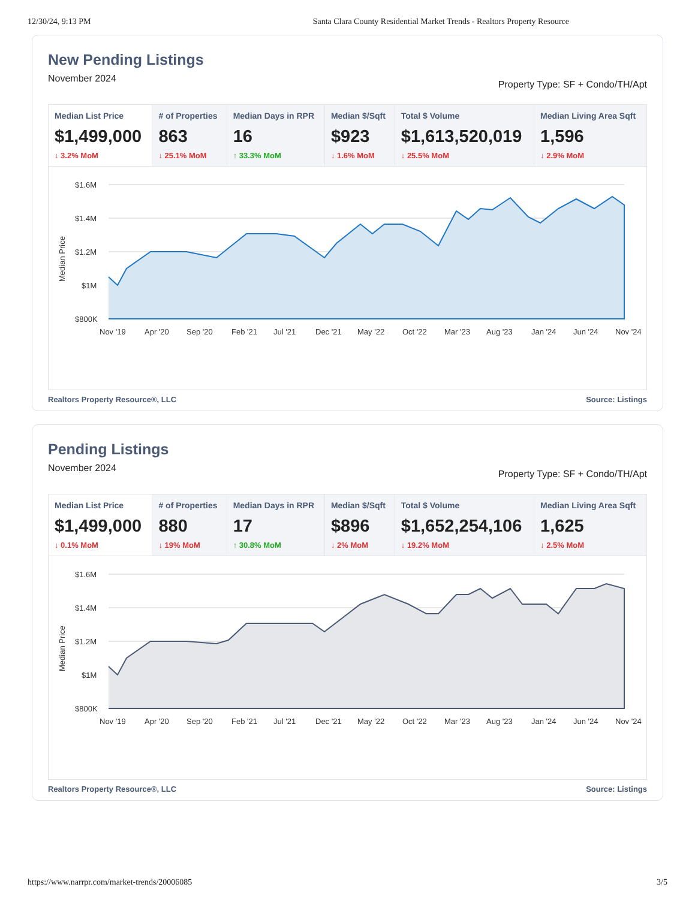12/30/24, 9:13 PM Santa Clara County Residential Market Trends - Realtors Property Resource
New Pending Listings
November 2024 Property Type: SF + Condo/TH/Apt
| Median List Price $1,499,000 ↓ 3.2% MoM | # of Properties 863 ↓ 25.1% MoM | Median Days in RPR 16 ↑ 33.3% MoM | Median $/Sqft $923 ↓ 1.6% MoM | Total $ Volume $1,613,520,019 ↓ 25.5% MoM | Median Living Area Sqft 1,596 ↓ 2.9% MoM |
$1.6M
$1.4M
$1.2M
$1M
$800K
Median Price
Nov '19
Apr '20
Sep '20
Feb '21
Jul '21
Dec '21
May '22
Oct '22
Mar '23
Aug '23
Jan '24
Jun '24
Nov '24
Realtors Property Resource®, LLC Source: Listings
Pending Listings
November 2024 Property Type: SF + Condo/TH/Apt
| Median List Price $1,499,000 ↓ 0.1% MoM | # of Properties 880 ↓ 19% MoM | Median Days in RPR 17 ↑ 30.8% MoM | Median $/Sqft $896 ↓ 2% MoM | Total $ Volume $1,652,254,106 ↓ 19.2% MoM | Median Living Area Sqft 1,625 ↓ 2.5% MoM |
$1.6M
$1.4M
$1.2M
$1M
$800K
Median Price
Nov '19
Apr '20
Sep '20
Feb '21
Jul '21
Dec '21
May '22
Oct '22
Mar '23
Aug '23
Jan '24
Jun '24
Nov '24
Realtors Property Resource®, LLC Source: Listings
https://www.narrpr.com/market-trends/20006085 3/5